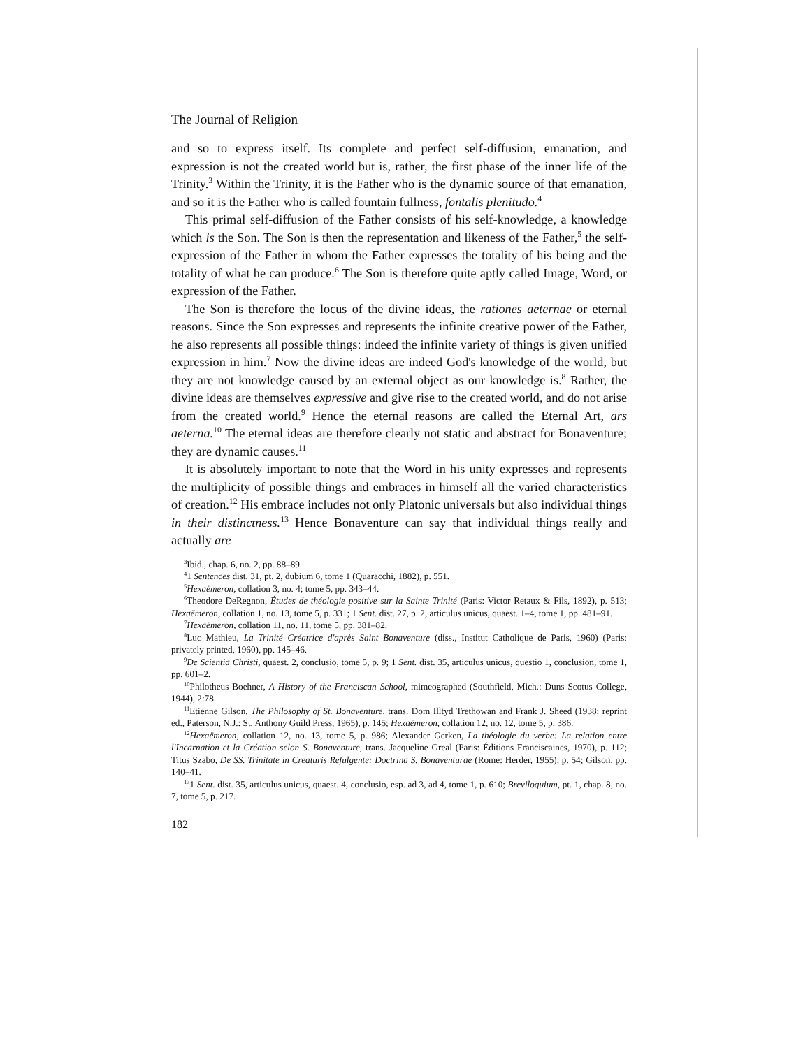The Journal of Religion
and so to express itself. Its complete and perfect self-diffusion, emanation, and expression is not the created world but is, rather, the first phase of the inner life of the Trinity.<sup>3</sup> Within the Trinity, it is the Father who is the dynamic source of that emanation, and so it is the Father who is called fountain fullness, fontalis plenitudo.<sup>4</sup>
This primal self-diffusion of the Father consists of his self-knowledge, a knowledge which is the Son. The Son is then the representation and likeness of the Father,<sup>5</sup> the self-expression of the Father in whom the Father expresses the totality of his being and the totality of what he can produce.<sup>6</sup> The Son is therefore quite aptly called Image, Word, or expression of the Father.
The Son is therefore the locus of the divine ideas, the rationes aeternae or eternal reasons. Since the Son expresses and represents the infinite creative power of the Father, he also represents all possible things: indeed the infinite variety of things is given unified expression in him.<sup>7</sup> Now the divine ideas are indeed God's knowledge of the world, but they are not knowledge caused by an external object as our knowledge is.<sup>8</sup> Rather, the divine ideas are themselves expressive and give rise to the created world, and do not arise from the created world.<sup>9</sup> Hence the eternal reasons are called the Eternal Art, ars aeterna.<sup>10</sup> The eternal ideas are therefore clearly not static and abstract for Bonaventure; they are dynamic causes.<sup>11</sup>
It is absolutely important to note that the Word in his unity expresses and represents the multiplicity of possible things and embraces in himself all the varied characteristics of creation.<sup>12</sup> His embrace includes not only Platonic universals but also individual things in their distinctness.<sup>13</sup> Hence Bonaventure can say that individual things really and actually are
<sup>3</sup> Ibid., chap. 6, no. 2, pp. 88–89.
<sup>4</sup> 1 Sentences dist. 31, pt. 2, dubium 6, tome 1 (Quaracchi, 1882), p. 551.
<sup>5</sup> Hexaëmeron, collation 3, no. 4; tome 5, pp. 343–44.
<sup>6</sup> Theodore DeRegnon, Études de théologie positive sur la Sainte Trinité (Paris: Victor Retaux & Fils, 1892), p. 513; Hexaëmeron, collation 1, no. 13, tome 5, p. 331; 1 Sent. dist. 27, p. 2, articulus unicus, quaest. 1–4, tome 1, pp. 481–91.
<sup>7</sup> Hexaëmeron, collation 11, no. 11, tome 5, pp. 381–82.
<sup>8</sup> Luc Mathieu, La Trinité Créatrice d'après Saint Bonaventure (diss., Institut Catholique de Paris, 1960) (Paris: privately printed, 1960), pp. 145–46.
<sup>9</sup> De Scientia Christi, quaest. 2, conclusio, tome 5, p. 9; 1 Sent. dist. 35, articulus unicus, questio 1, conclusion, tome 1, pp. 601–2.
<sup>10</sup> Philotheus Boehner, A History of the Franciscan School, mimeographed (Southfield, Mich.: Duns Scotus College, 1944), 2:78.
<sup>11</sup> Etienne Gilson, The Philosophy of St. Bonaventure, trans. Dom Illtyd Trethowan and Frank J. Sheed (1938; reprint ed., Paterson, N.J.: St. Anthony Guild Press, 1965), p. 145; Hexaëmeron, collation 12, no. 12, tome 5, p. 386.
<sup>12</sup> Hexaëmeron, collation 12, no. 13, tome 5, p. 986; Alexander Gerken, La théologie du verbe: La relation entre l'Incarnation et la Création selon S. Bonaventure, trans. Jacqueline Greal (Paris: Éditions Franciscaines, 1970), p. 112; Titus Szabo, De SS. Trinitate in Creaturis Refulgente: Doctrina S. Bonaventurae (Rome: Herder, 1955), p. 54; Gilson, pp. 140–41.
<sup>13</sup> 1 Sent. dist. 35, articulus unicus, quaest. 4, conclusio, esp. ad 3, ad 4, tome 1, p. 610; Breviloquium, pt. 1, chap. 8, no. 7, tome 5, p. 217.
182